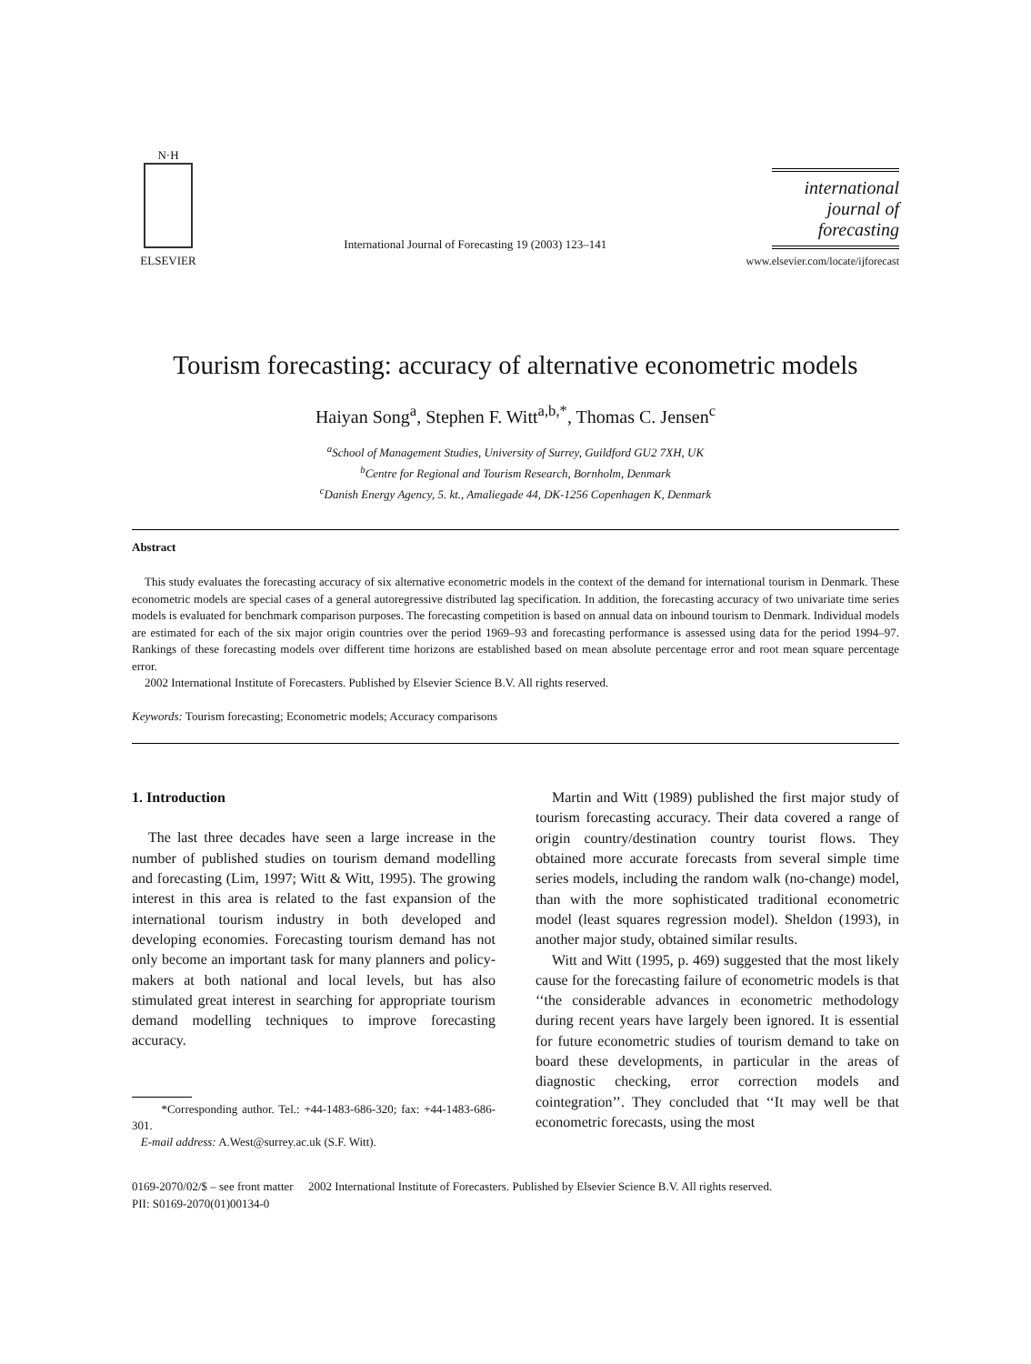N·H
ELSEVIER
International Journal of Forecasting 19 (2003) 123–141
international journal of forecasting
www.elsevier.com/locate/ijforecast
Tourism forecasting: accuracy of alternative econometric models
Haiyan Song<sup>a</sup>, Stephen F. Witt<sup>a,b,*</sup>, Thomas C. Jensen<sup>c</sup>
<sup>a</sup> School of Management Studies, University of Surrey, Guildford GU2 7XH, UK
<sup>b</sup> Centre for Regional and Tourism Research, Bornholm, Denmark
<sup>c</sup> Danish Energy Agency, 5. kt., Amaliegade 44, DK-1256 Copenhagen K, Denmark
Abstract
This study evaluates the forecasting accuracy of six alternative econometric models in the context of the demand for international tourism in Denmark. These econometric models are special cases of a general autoregressive distributed lag specification. In addition, the forecasting accuracy of two univariate time series models is evaluated for benchmark comparison purposes. The forecasting competition is based on annual data on inbound tourism to Denmark. Individual models are estimated for each of the six major origin countries over the period 1969–93 and forecasting performance is assessed using data for the period 1994–97. Rankings of these forecasting models over different time horizons are established based on mean absolute percentage error and root mean square percentage error.
2002 International Institute of Forecasters. Published by Elsevier Science B.V. All rights reserved.
Keywords: Tourism forecasting; Econometric models; Accuracy comparisons
1. Introduction
The last three decades have seen a large increase in the number of published studies on tourism demand modelling and forecasting (Lim, 1997; Witt & Witt, 1995). The growing interest in this area is related to the fast expansion of the international tourism industry in both developed and developing economies. Forecasting tourism demand has not only become an important task for many planners and policy-makers at both national and local levels, but has also stimulated great interest in searching for appropriate tourism demand modelling techniques to improve forecasting accuracy.
*Corresponding author. Tel.: +44-1483-686-320; fax: +44-1483-686-301.
E-mail address: A.West@surrey.ac.uk (S.F. Witt).
Martin and Witt (1989) published the first major study of tourism forecasting accuracy. Their data covered a range of origin country/destination country tourist flows. They obtained more accurate forecasts from several simple time series models, including the random walk (no-change) model, than with the more sophisticated traditional econometric model (least squares regression model). Sheldon (1993), in another major study, obtained similar results.
Witt and Witt (1995, p. 469) suggested that the most likely cause for the forecasting failure of econometric models is that ‘‘the considerable advances in econometric methodology during recent years have largely been ignored. It is essential for future econometric studies of tourism demand to take on board these developments, in particular in the areas of diagnostic checking, error correction models and cointegration’’. They concluded that ‘‘It may well be that econometric forecasts, using the most
0169-2070/02/$ – see front matter 2002 International Institute of Forecasters. Published by Elsevier Science B.V. All rights reserved.
PII: S0169-2070(01)00134-0